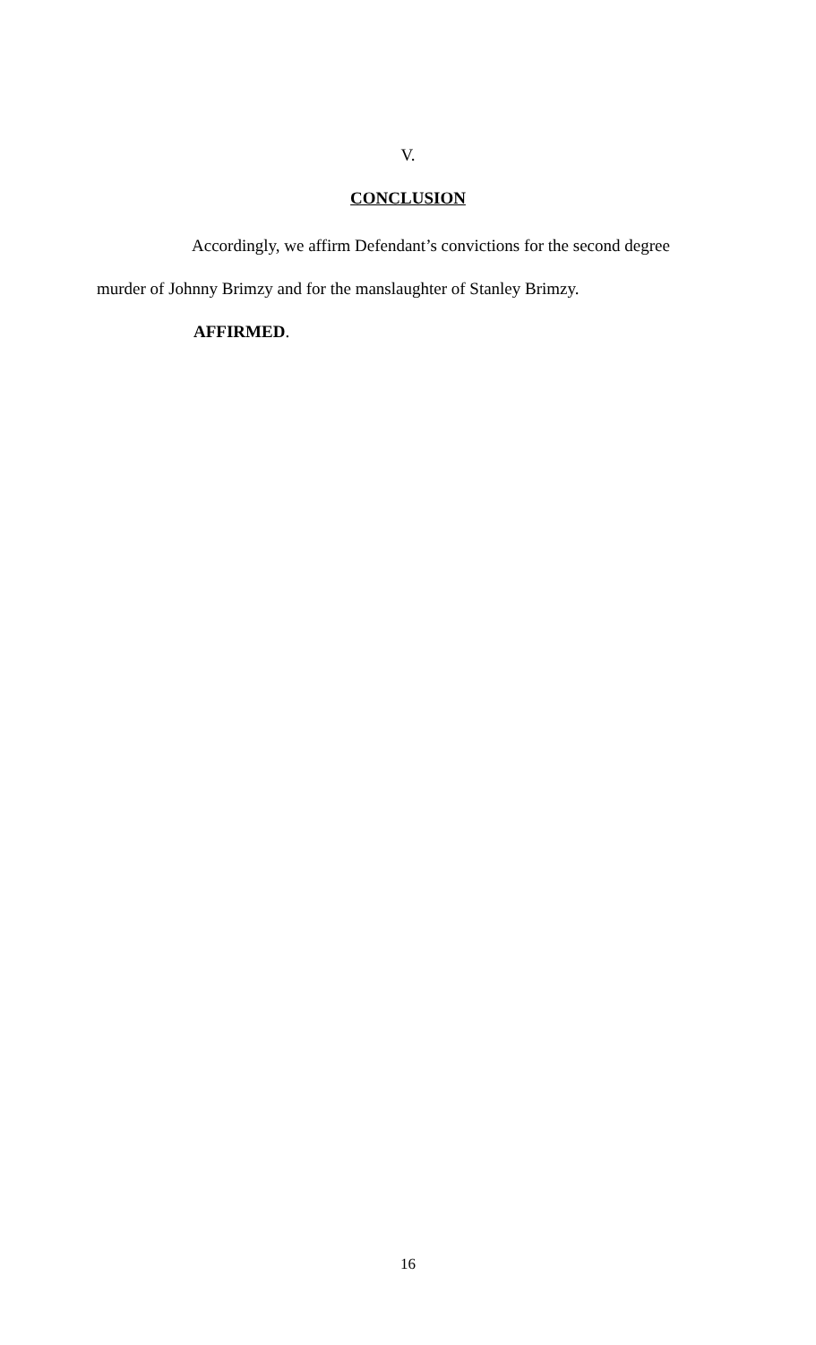V.
CONCLUSION
Accordingly, we affirm Defendant’s convictions for the second degree murder of Johnny Brimzy and for the manslaughter of Stanley Brimzy.
AFFIRMED.
16